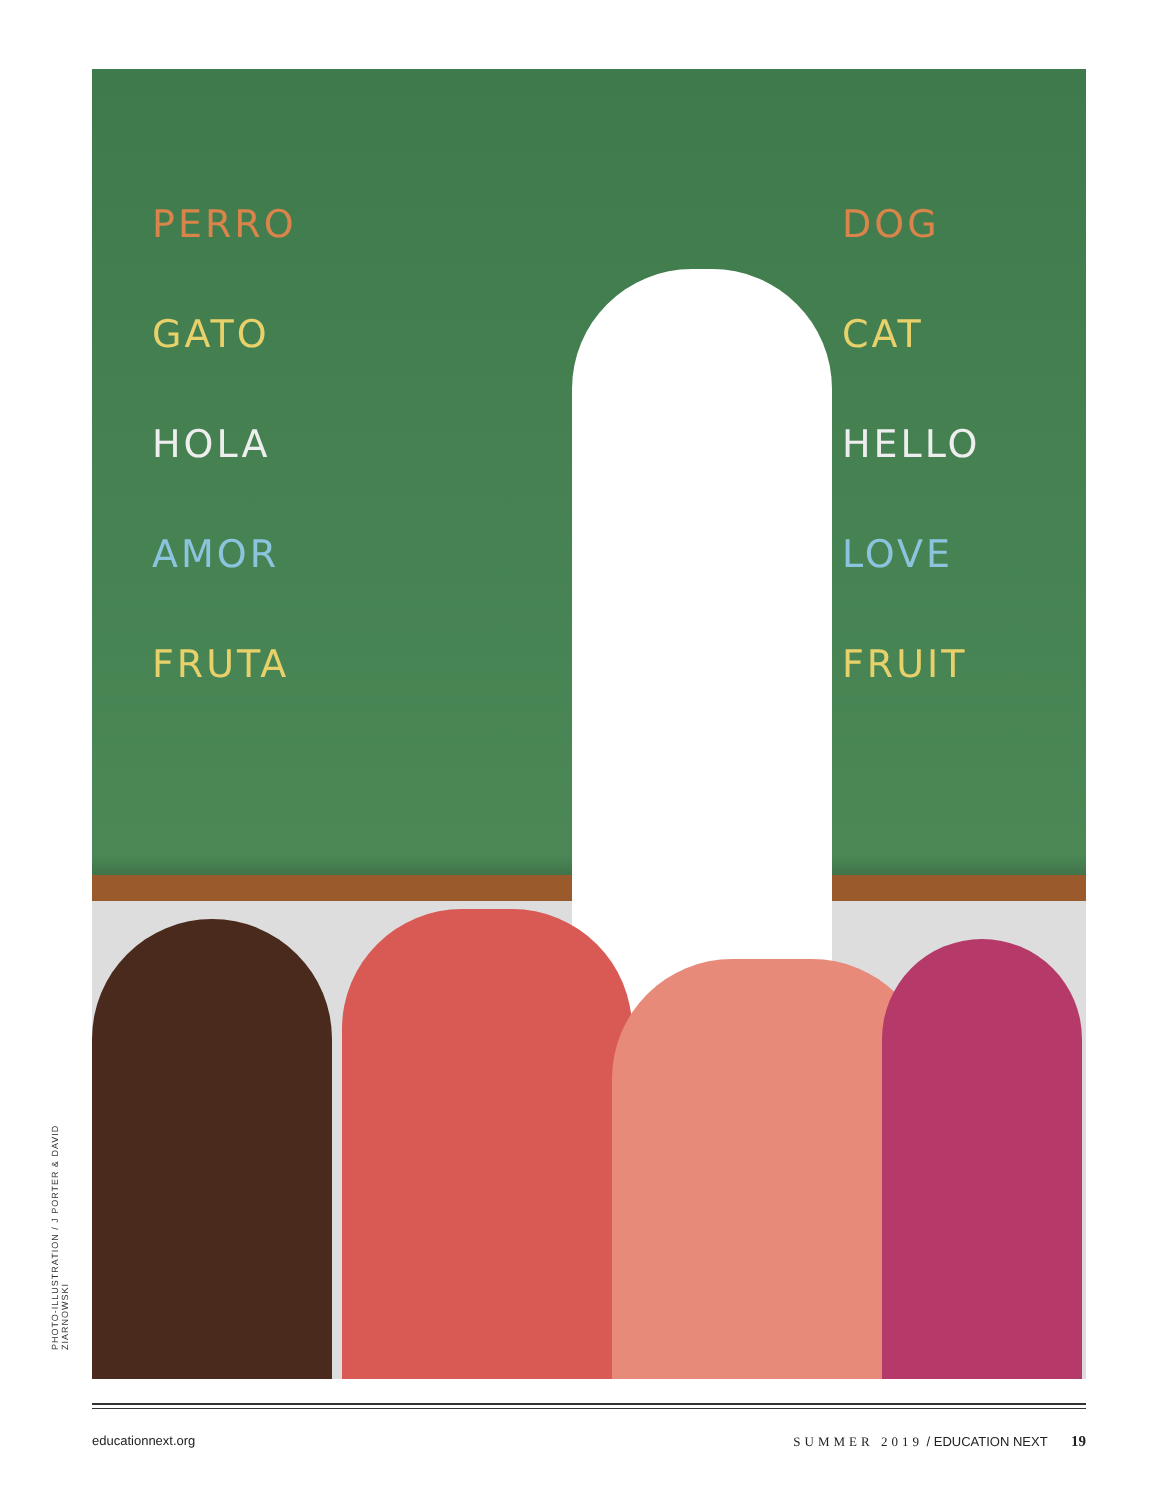PHOTO-ILLUSTRATION / J PORTER & DAVID ZIARNOWSKI
PERRO
GATO
HOLA
AMOR
FRUTA
DOG
CAT
HELLO
LOVE
FRUIT
educationnext.org SUMMER 2019 / EDUCATION NEXT 19